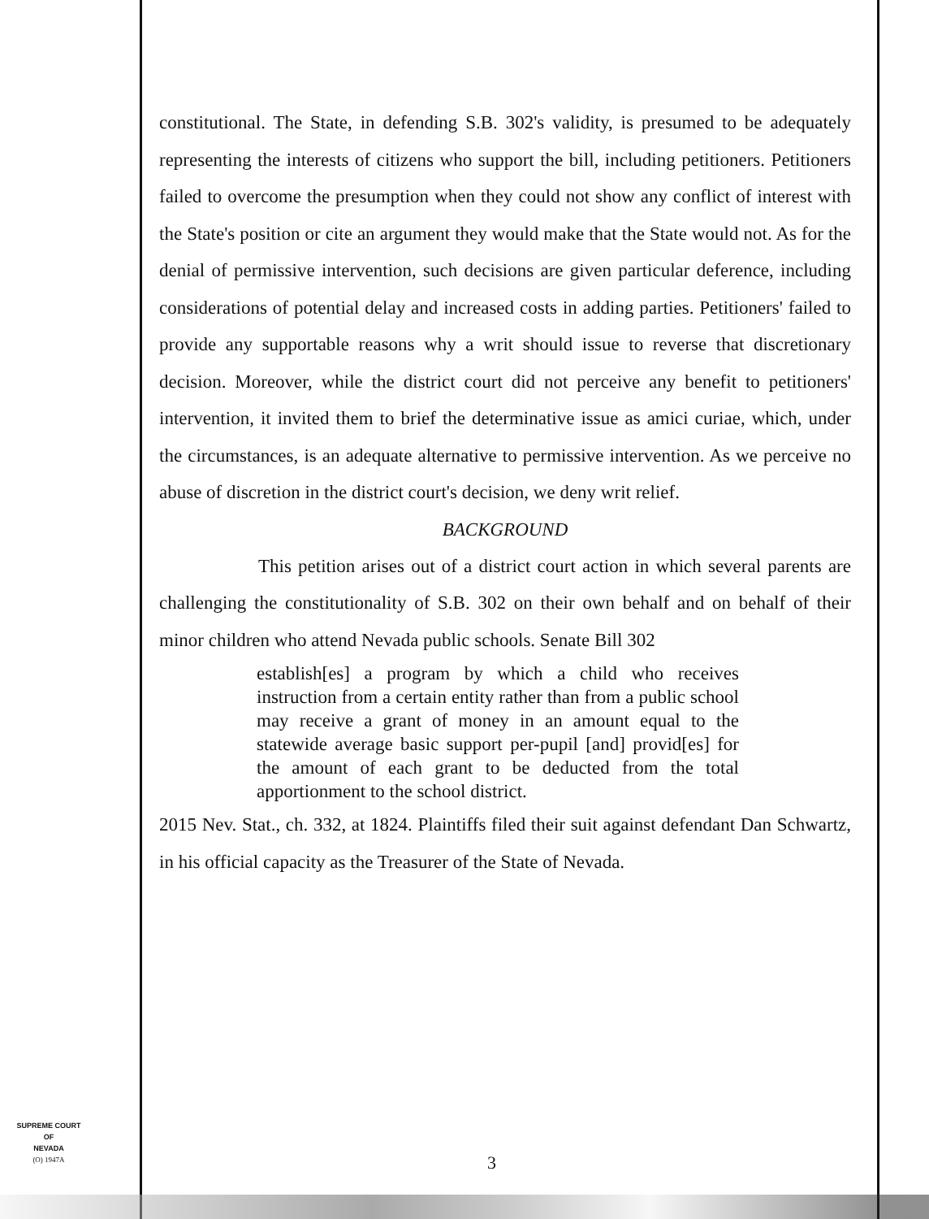constitutional. The State, in defending S.B. 302's validity, is presumed to be adequately representing the interests of citizens who support the bill, including petitioners. Petitioners failed to overcome the presumption when they could not show any conflict of interest with the State's position or cite an argument they would make that the State would not. As for the denial of permissive intervention, such decisions are given particular deference, including considerations of potential delay and increased costs in adding parties. Petitioners' failed to provide any supportable reasons why a writ should issue to reverse that discretionary decision. Moreover, while the district court did not perceive any benefit to petitioners' intervention, it invited them to brief the determinative issue as amici curiae, which, under the circumstances, is an adequate alternative to permissive intervention. As we perceive no abuse of discretion in the district court's decision, we deny writ relief.
BACKGROUND
This petition arises out of a district court action in which several parents are challenging the constitutionality of S.B. 302 on their own behalf and on behalf of their minor children who attend Nevada public schools. Senate Bill 302
establish[es] a program by which a child who receives instruction from a certain entity rather than from a public school may receive a grant of money in an amount equal to the statewide average basic support per-pupil [and] provid[es] for the amount of each grant to be deducted from the total apportionment to the school district.
2015 Nev. Stat., ch. 332, at 1824. Plaintiffs filed their suit against defendant Dan Schwartz, in his official capacity as the Treasurer of the State of Nevada.
SUPREME COURT
OF
NEVADA
(O) 1947A
3